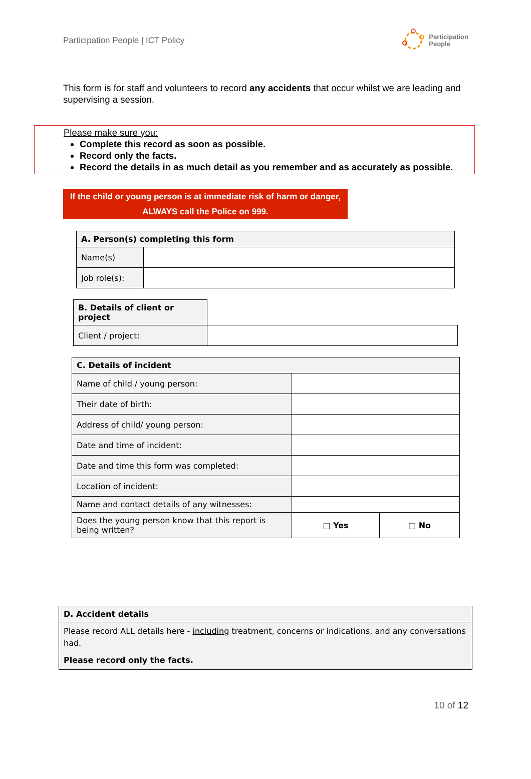Participation People | ICT Policy
Participation
People
This form is for staff and volunteers to record any accidents that occur whilst we are leading and supervising a session.
Please make sure you:
Complete this record as soon as possible.
Record only the facts.
Record the details in as much detail as you remember and as accurately as possible.
If the child or young person is at immediate risk of harm or danger,
ALWAYS call the Police on 999.
| A. Person(s) completing this form | |
| --- | --- |
| Name(s) | |
| Job role(s): | |
| B. Details of client or project | |
| Client / project: | |
| C. Details of incident | | |
| --- | --- | --- |
| Name of child / young person: | | |
| Their date of birth: | | |
| Address of child/ young person: | | |
| Date and time of incident: | | |
| Date and time this form was completed: | | |
| Location of incident: | | |
| Name and contact details of any witnesses: | | |
| Does the young person know that this report is being written? | □ Yes | □ No |
| D. Accident details |
| --- |
| Please record ALL details here - including treatment, concerns or indications, and any conversations had. Please record only the facts. |
10 of 12